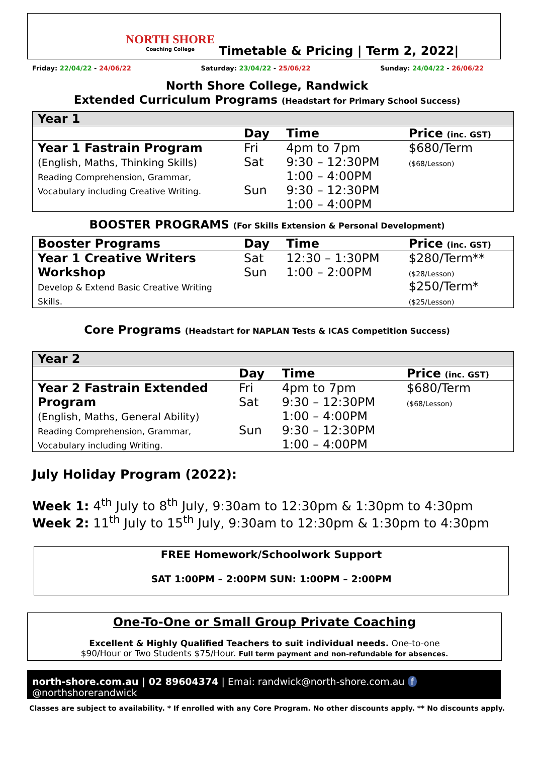NORTH SHORE
Coaching College
Timetable & Pricing | Term 2, 2022|
Friday: 22/04/22 - 24/06/22 Saturday: 23/04/22 - 25/06/22 Sunday: 24/04/22 - 26/06/22
North Shore College, Randwick
Extended Curriculum Programs (Headstart for Primary School Success)
| Year 1 | | | |
| | Day | Time | Price (inc. GST) |
| Year 1 Fastrain Program (English, Maths, Thinking Skills) Reading Comprehension, Grammar, Vocabulary including Creative Writing. | Fri Sat Sun | 4pm to 7pm 9:30 – 12:30PM 1:00 – 4:00PM 9:30 – 12:30PM 1:00 – 4:00PM | $680/Term ($68/Lesson) |
BOOSTER PROGRAMS (For Skills Extension & Personal Development)
| Booster Programs | Day | Time | Price (inc. GST) |
| Year 1 Creative Writers Workshop Develop & Extend Basic Creative Writing Skills. | Sat Sun | 12:30 – 1:30PM 1:00 – 2:00PM | $280/Term** ($28/Lesson) $250/Term* ($25/Lesson) |
Core Programs (Headstart for NAPLAN Tests & ICAS Competition Success)
| Year 2 | | | |
| | Day | Time | Price (inc. GST) |
| Year 2 Fastrain Extended Program (English, Maths, General Ability) Reading Comprehension, Grammar, Vocabulary including Writing. | Fri Sat Sun | 4pm to 7pm 9:30 – 12:30PM 1:00 – 4:00PM 9:30 – 12:30PM 1:00 – 4:00PM | $680/Term ($68/Lesson) |
July Holiday Program (2022):
Week 1: 4<sup>th</sup> July to 8<sup>th</sup> July, 9:30am to 12:30pm & 1:30pm to 4:30pm
Week 2: 11<sup>th</sup> July to 15<sup>th</sup> July, 9:30am to 12:30pm & 1:30pm to 4:30pm
FREE Homework/Schoolwork Support
SAT 1:00PM – 2:00PM SUN: 1:00PM – 2:00PM
One-To-One or Small Group Private Coaching
Excellent & Highly Qualified Teachers to suit individual needs. One-to-one $90/Hour or Two Students $75/Hour. Full term payment and non-refundable for absences.
north-shore.com.au | 02 89604374 | Emai: randwick@north-shore.com.au f @northshorerandwick
Classes are subject to availability. * If enrolled with any Core Program. No other discounts apply. ** No discounts apply.